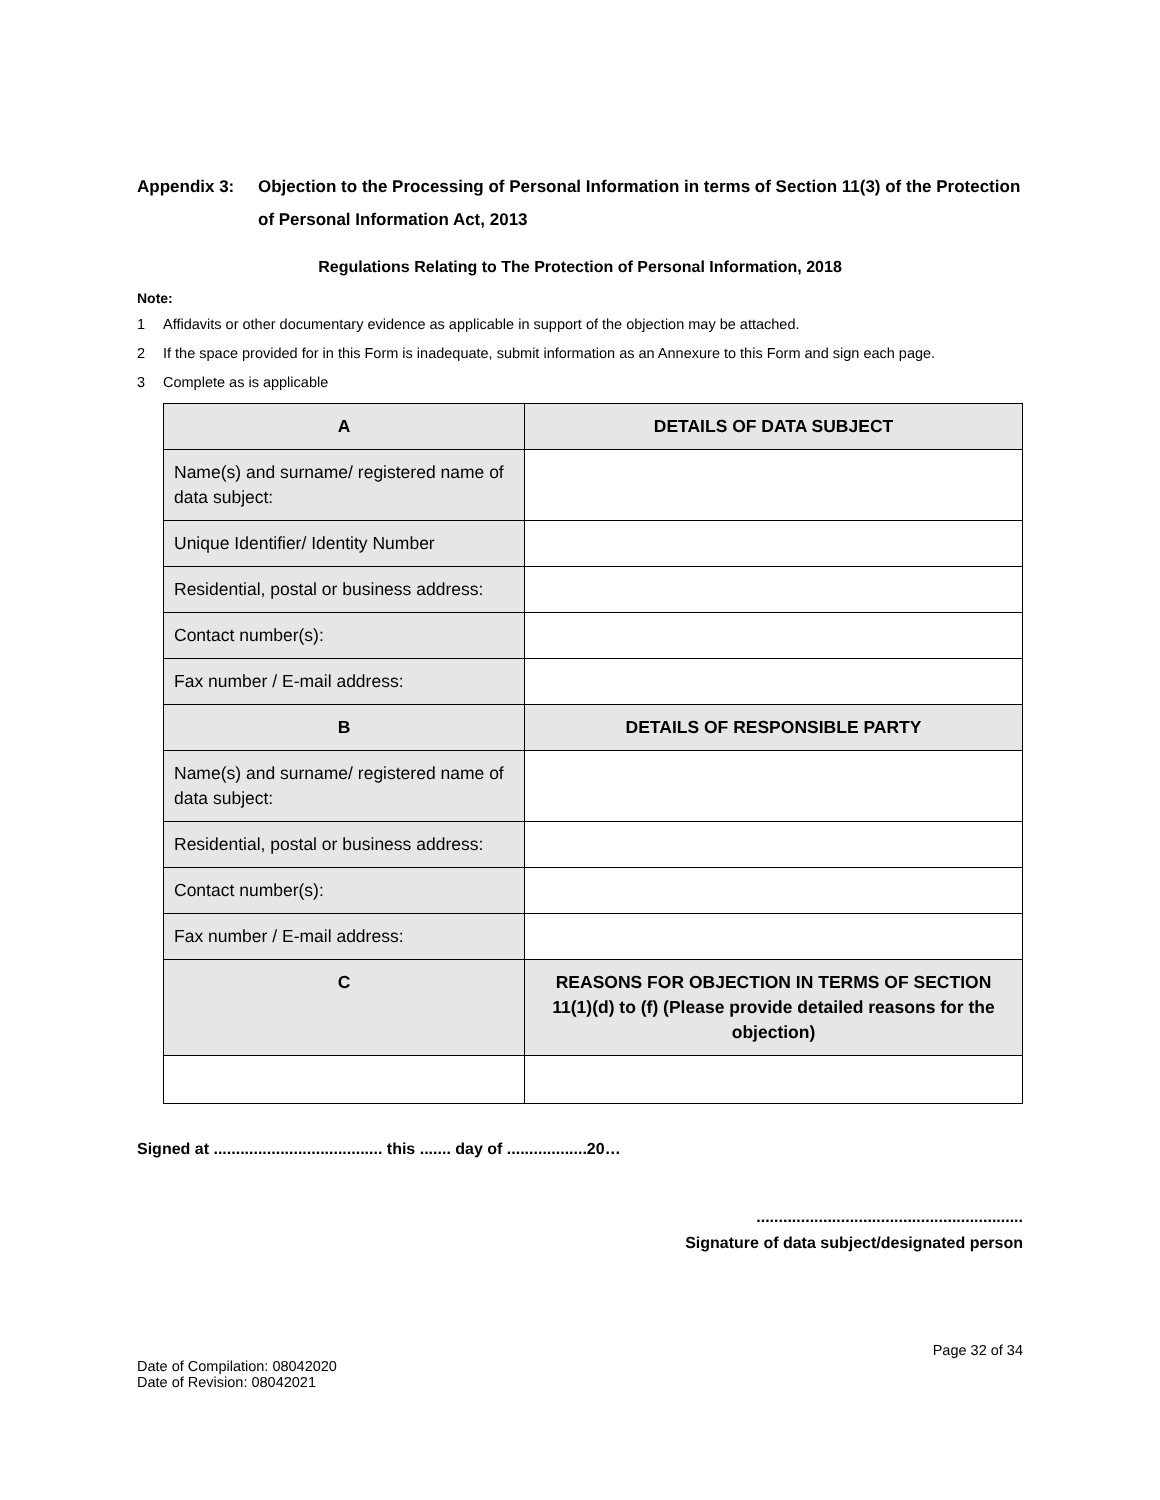Appendix 3: Objection to the Processing of Personal Information in terms of Section 11(3) of the Protection of Personal Information Act, 2013
Regulations Relating to The Protection of Personal Information, 2018
Note:
1 Affidavits or other documentary evidence as applicable in support of the objection may be attached.
2 If the space provided for in this Form is inadequate, submit information as an Annexure to this Form and sign each page.
3 Complete as is applicable
| A | DETAILS OF DATA SUBJECT |
| --- | --- |
| Name(s) and surname/ registered name of data subject: | |
| Unique Identifier/ Identity Number | |
| Residential, postal or business address: | |
| Contact number(s): | |
| Fax number / E-mail address: | |
| B | DETAILS OF RESPONSIBLE PARTY |
| Name(s) and surname/ registered name of data subject: | |
| Residential, postal or business address: | |
| Contact number(s): | |
| Fax number / E-mail address: | |
| C | REASONS FOR OBJECTION IN TERMS OF SECTION 11(1)(d) to (f) (Please provide detailed reasons for the objection) |
Signed at ...................................... this ....... day of ..................20…
............................................................
Signature of data subject/designated person
Page 32 of 34
Date of Compilation: 08042020
Date of Revision: 08042021